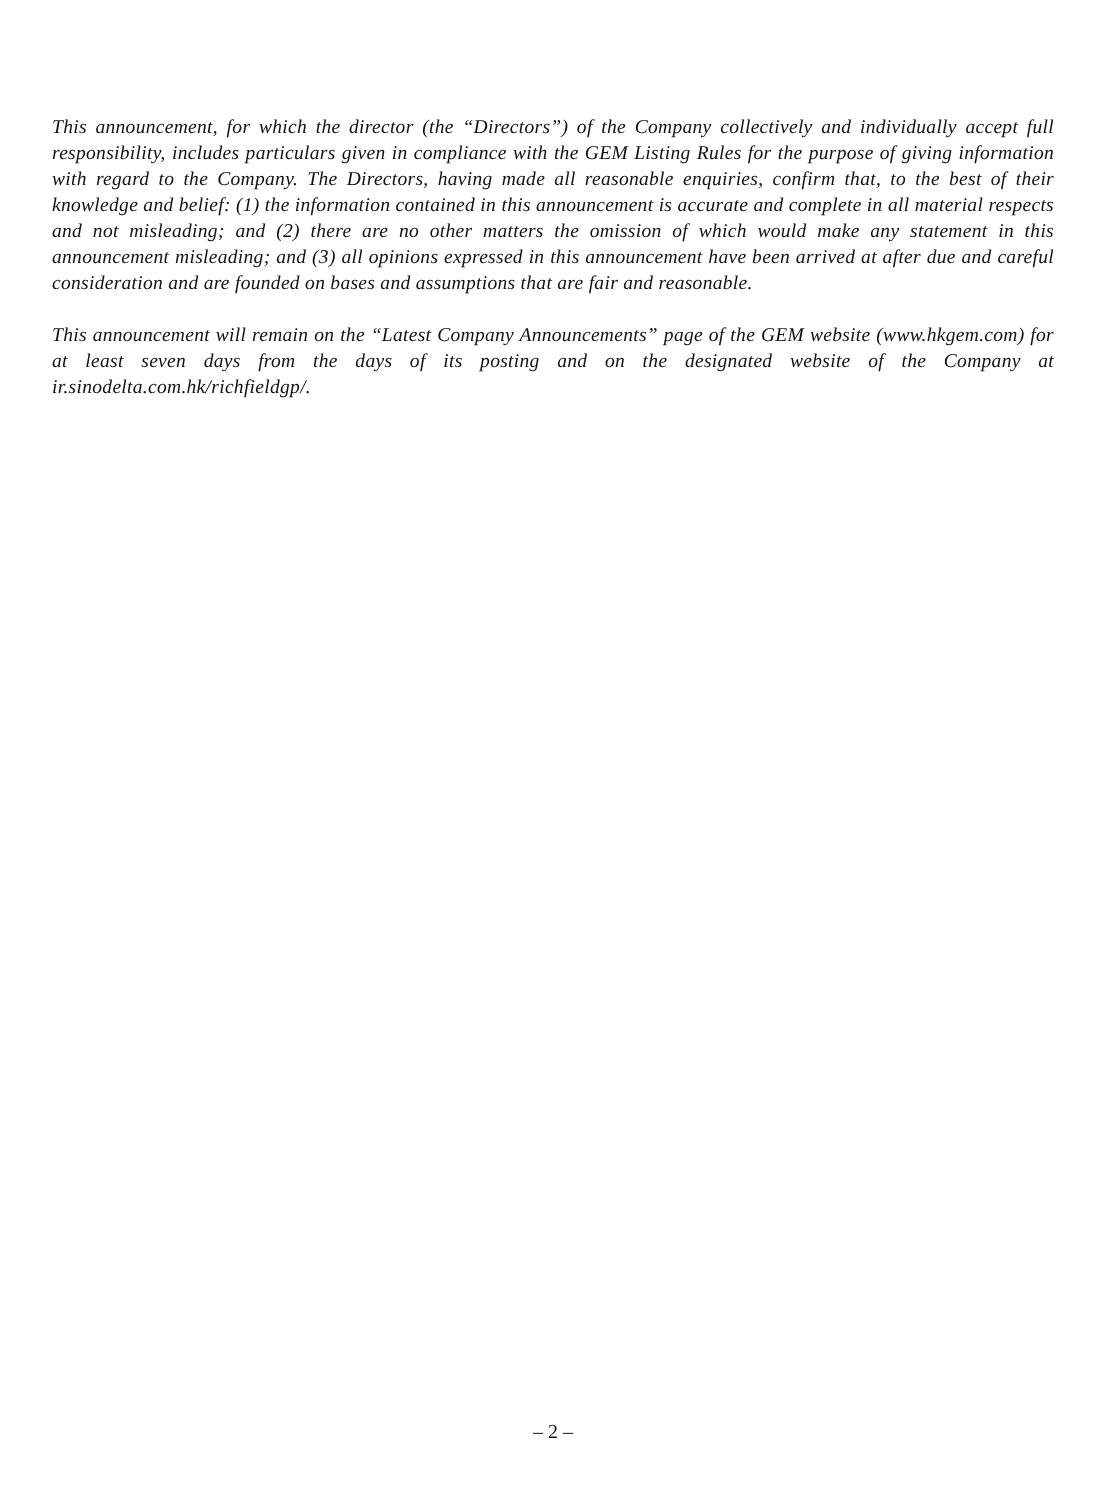This announcement, for which the director (the “Directors”) of the Company collectively and individually accept full responsibility, includes particulars given in compliance with the GEM Listing Rules for the purpose of giving information with regard to the Company. The Directors, having made all reasonable enquiries, confirm that, to the best of their knowledge and belief: (1) the information contained in this announcement is accurate and complete in all material respects and not misleading; and (2) there are no other matters the omission of which would make any statement in this announcement misleading; and (3) all opinions expressed in this announcement have been arrived at after due and careful consideration and are founded on bases and assumptions that are fair and reasonable.
This announcement will remain on the “Latest Company Announcements” page of the GEM website (www.hkgem.com) for at least seven days from the days of its posting and on the designated website of the Company at ir.sinodelta.com.hk/richfieldgp/.
– 2 –